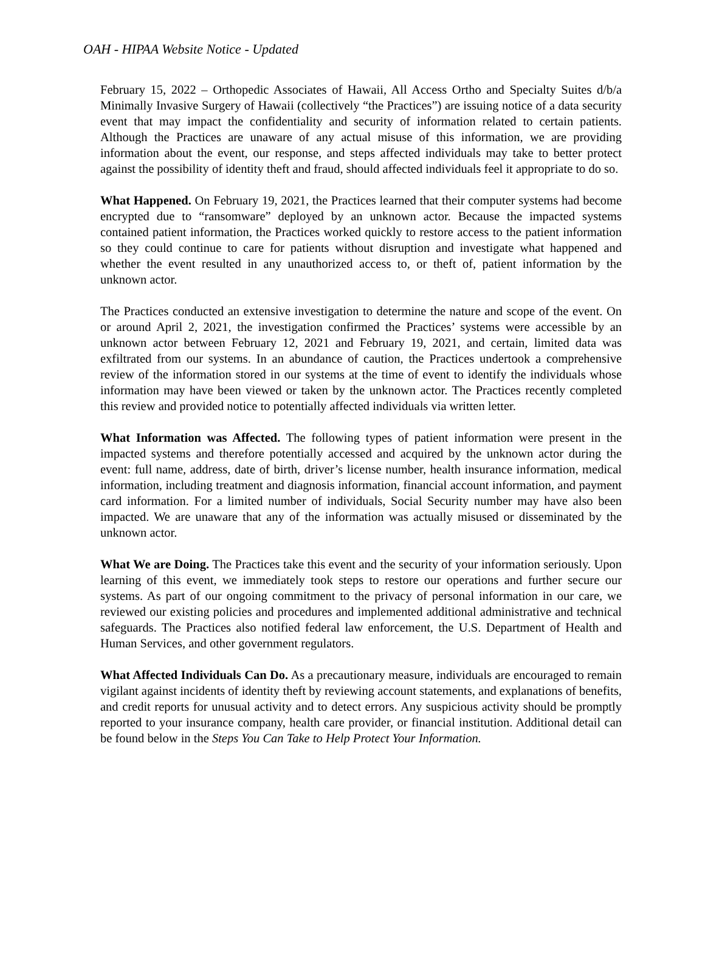OAH - HIPAA Website Notice - Updated
February 15, 2022 – Orthopedic Associates of Hawaii, All Access Ortho and Specialty Suites d/b/a Minimally Invasive Surgery of Hawaii (collectively “the Practices”) are issuing notice of a data security event that may impact the confidentiality and security of information related to certain patients. Although the Practices are unaware of any actual misuse of this information, we are providing information about the event, our response, and steps affected individuals may take to better protect against the possibility of identity theft and fraud, should affected individuals feel it appropriate to do so.
What Happened. On February 19, 2021, the Practices learned that their computer systems had become encrypted due to “ransomware” deployed by an unknown actor. Because the impacted systems contained patient information, the Practices worked quickly to restore access to the patient information so they could continue to care for patients without disruption and investigate what happened and whether the event resulted in any unauthorized access to, or theft of, patient information by the unknown actor.
The Practices conducted an extensive investigation to determine the nature and scope of the event. On or around April 2, 2021, the investigation confirmed the Practices’ systems were accessible by an unknown actor between February 12, 2021 and February 19, 2021, and certain, limited data was exfiltrated from our systems. In an abundance of caution, the Practices undertook a comprehensive review of the information stored in our systems at the time of event to identify the individuals whose information may have been viewed or taken by the unknown actor. The Practices recently completed this review and provided notice to potentially affected individuals via written letter.
What Information was Affected. The following types of patient information were present in the impacted systems and therefore potentially accessed and acquired by the unknown actor during the event: full name, address, date of birth, driver’s license number, health insurance information, medical information, including treatment and diagnosis information, financial account information, and payment card information. For a limited number of individuals, Social Security number may have also been impacted. We are unaware that any of the information was actually misused or disseminated by the unknown actor.
What We are Doing. The Practices take this event and the security of your information seriously. Upon learning of this event, we immediately took steps to restore our operations and further secure our systems. As part of our ongoing commitment to the privacy of personal information in our care, we reviewed our existing policies and procedures and implemented additional administrative and technical safeguards. The Practices also notified federal law enforcement, the U.S. Department of Health and Human Services, and other government regulators.
What Affected Individuals Can Do. As a precautionary measure, individuals are encouraged to remain vigilant against incidents of identity theft by reviewing account statements, and explanations of benefits, and credit reports for unusual activity and to detect errors. Any suspicious activity should be promptly reported to your insurance company, health care provider, or financial institution. Additional detail can be found below in the Steps You Can Take to Help Protect Your Information.